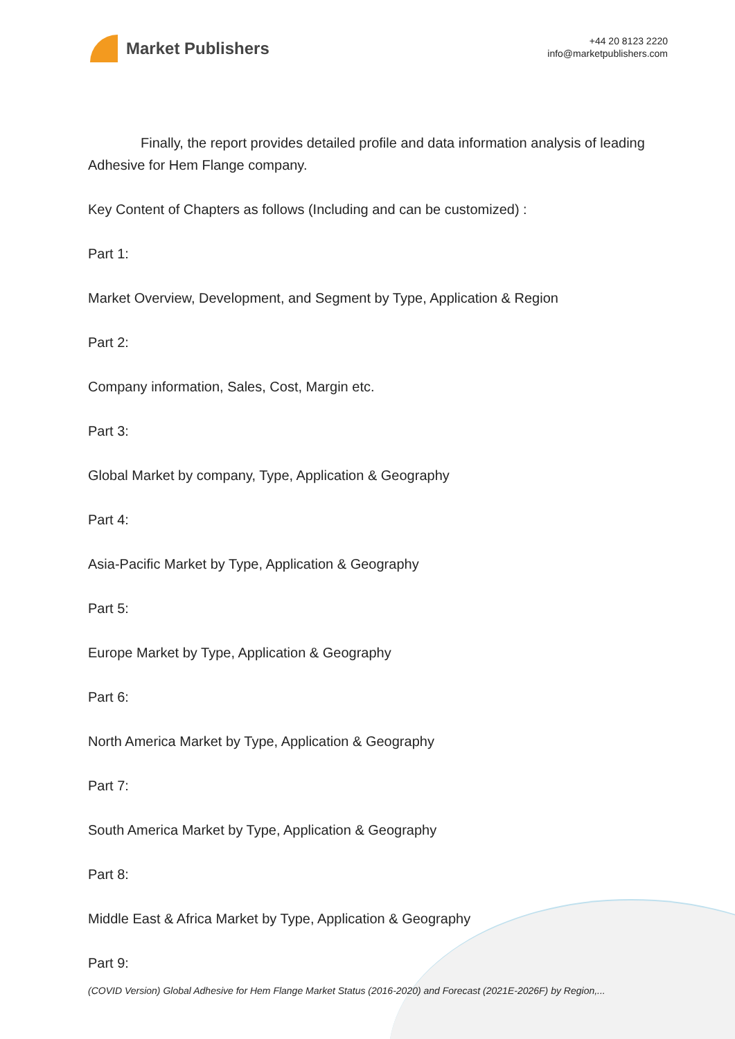Market Publishers
+44 20 8123 2220
info@marketpublishers.com
Finally, the report provides detailed profile and data information analysis of leading Adhesive for Hem Flange company.
Key Content of Chapters as follows (Including and can be customized) :
Part 1:
Market Overview, Development, and Segment by Type, Application & Region
Part 2:
Company information, Sales, Cost, Margin etc.
Part 3:
Global Market by company, Type, Application & Geography
Part 4:
Asia-Pacific Market by Type, Application & Geography
Part 5:
Europe Market by Type, Application & Geography
Part 6:
North America Market by Type, Application & Geography
Part 7:
South America Market by Type, Application & Geography
Part 8:
Middle East & Africa Market by Type, Application & Geography
Part 9:
(COVID Version) Global Adhesive for Hem Flange Market Status (2016-2020) and Forecast (2021E-2026F) by Region,...